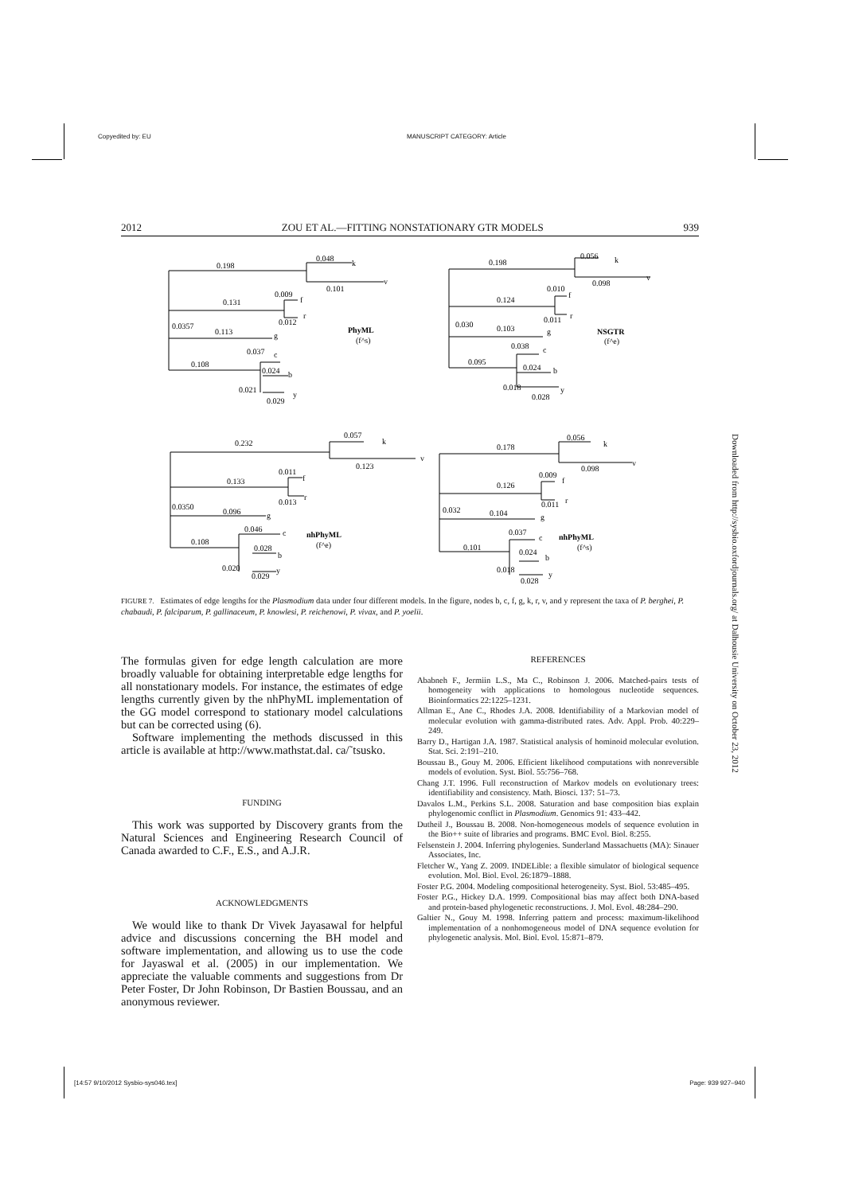Copyedited by: EU MANUSCRIPT CATEGORY: Article
2012 ZOU ET AL.—FITTING NONSTATIONARY GTR MODELS 939
0.198
0.048
k
0.101
v
0.131
0.009
f
0.012
r
0.0357
0.113
g
0.037
c
0.108
0.024
b
0.021
0.029
y
PhyML
(f^s)
0.198
0.056
k
0.098
v
0.124
0.010
f
0.011
r
0.030
0.103
g
0.038
c
0.095
0.024
b
0.018
0.028
y
NSGTR
(f^e)
0.232
0.057
k
0.123
v
0.133
0.011
f
0.013
r
0.0350
0.096
g
0.046
c
0.108
0.028
b
0.020
0.029
y
nhPhyML
(f^e)
0.178
0.056
k
0.098
v
0.126
0.009
f
0.011
r
0.032
0.104
g
0.037
c
0.101
0.024
b
0.018
0.028
y
nhPhyML
(f^s)
FIGURE 7. Estimates of edge lengths for the Plasmodium data under four different models. In the figure, nodes b, c, f, g, k, r, v, and y represent the taxa of P. berghei, P. chabaudi, P. falciparum, P. gallinaceum, P. knowlesi, P. reichenowi, P. vivax, and P. yoelii.
The formulas given for edge length calculation are more broadly valuable for obtaining interpretable edge lengths for all nonstationary models. For instance, the estimates of edge lengths currently given by the nhPhyML implementation of the GG model correspond to stationary model calculations but can be corrected using (6).
Software implementing the methods discussed in this article is available at http://www.mathstat.dal. ca/˜tsusko.
FUNDING
This work was supported by Discovery grants from the Natural Sciences and Engineering Research Council of Canada awarded to C.F., E.S., and A.J.R.
ACKNOWLEDGMENTS
We would like to thank Dr Vivek Jayasawal for helpful advice and discussions concerning the BH model and software implementation, and allowing us to use the code for Jayaswal et al. (2005) in our implementation. We appreciate the valuable comments and suggestions from Dr Peter Foster, Dr John Robinson, Dr Bastien Boussau, and an anonymous reviewer.
REFERENCES
Ababneh F., Jermiin L.S., Ma C., Robinson J. 2006. Matched-pairs tests of homogeneity with applications to homologous nucleotide sequences. Bioinformatics 22:1225–1231.
Allman E., Ane C., Rhodes J.A. 2008. Identifiability of a Markovian model of molecular evolution with gamma-distributed rates. Adv. Appl. Prob. 40:229–249.
Barry D., Hartigan J.A. 1987. Statistical analysis of hominoid molecular evolution. Stat. Sci. 2:191–210.
Boussau B., Gouy M. 2006. Efficient likelihood computations with nonreversible models of evolution. Syst. Biol. 55:756–768.
Chang J.T. 1996. Full reconstruction of Markov models on evolutionary trees: identifiability and consistency. Math. Biosci. 137: 51–73.
Davalos L.M., Perkins S.L. 2008. Saturation and base composition bias explain phylogenomic conflict in Plasmodium. Genomics 91: 433–442.
Dutheil J., Boussau B. 2008. Non-homogeneous models of sequence evolution in the Bio++ suite of libraries and programs. BMC Evol. Biol. 8:255.
Felsenstein J. 2004. Inferring phylogenies. Sunderland Massachuetts (MA): Sinauer Associates, Inc.
Fletcher W., Yang Z. 2009. INDELible: a flexible simulator of biological sequence evolution. Mol. Biol. Evol. 26:1879–1888.
Foster P.G. 2004. Modeling compositional heterogeneity. Syst. Biol. 53:485–495.
Foster P.G., Hickey D.A. 1999. Compositional bias may affect both DNA-based and protein-based phylogenetic reconstructions. J. Mol. Evol. 48:284–290.
Galtier N., Gouy M. 1998. Inferring pattern and process: maximum-likelihood implementation of a nonhomogeneous model of DNA sequence evolution for phylogenetic analysis. Mol. Biol. Evol. 15:871–879.
Downloaded from http://sysbio.oxfordjournals.org/ at Dalhousie University on October 23, 2012
[14:57 9/10/2012 Sysbio-sys046.tex] Page: 939 927–940